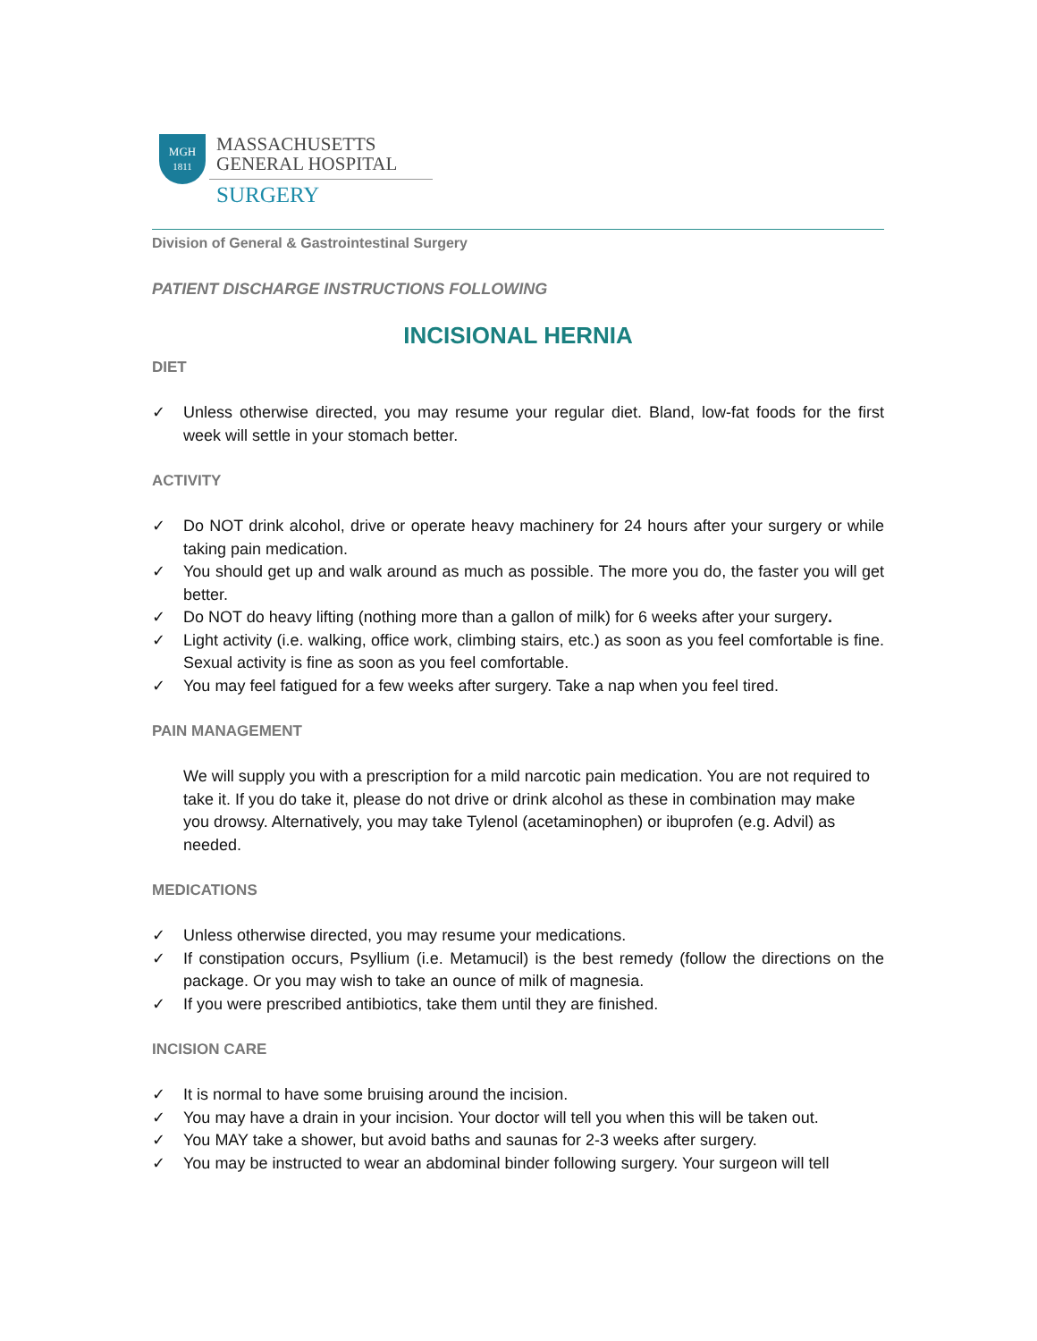MGH
1811
MASSACHUSETTS
GENERAL HOSPITAL
SURGERY
Division of General & Gastrointestinal Surgery
PATIENT DISCHARGE INSTRUCTIONS FOLLOWING
INCISIONAL HERNIA
DIET
✓ Unless otherwise directed, you may resume your regular diet. Bland, low-fat foods for the first week will settle in your stomach better.
ACTIVITY
✓ Do NOT drink alcohol, drive or operate heavy machinery for 24 hours after your surgery or while taking pain medication.
✓ You should get up and walk around as much as possible. The more you do, the faster you will get better.
✓ Do NOT do heavy lifting (nothing more than a gallon of milk) for 6 weeks after your surgery.
✓ Light activity (i.e. walking, office work, climbing stairs, etc.) as soon as you feel comfortable is fine. Sexual activity is fine as soon as you feel comfortable.
✓ You may feel fatigued for a few weeks after surgery. Take a nap when you feel tired.
PAIN MANAGEMENT
We will supply you with a prescription for a mild narcotic pain medication. You are not required to take it. If you do take it, please do not drive or drink alcohol as these in combination may make you drowsy. Alternatively, you may take Tylenol (acetaminophen) or ibuprofen (e.g. Advil) as needed.
MEDICATIONS
✓ Unless otherwise directed, you may resume your medications.
✓ If constipation occurs, Psyllium (i.e. Metamucil) is the best remedy (follow the directions on the package. Or you may wish to take an ounce of milk of magnesia.
✓ If you were prescribed antibiotics, take them until they are finished.
INCISION CARE
✓ It is normal to have some bruising around the incision.
✓ You may have a drain in your incision. Your doctor will tell you when this will be taken out.
✓ You MAY take a shower, but avoid baths and saunas for 2-3 weeks after surgery.
✓ You may be instructed to wear an abdominal binder following surgery. Your surgeon will tell